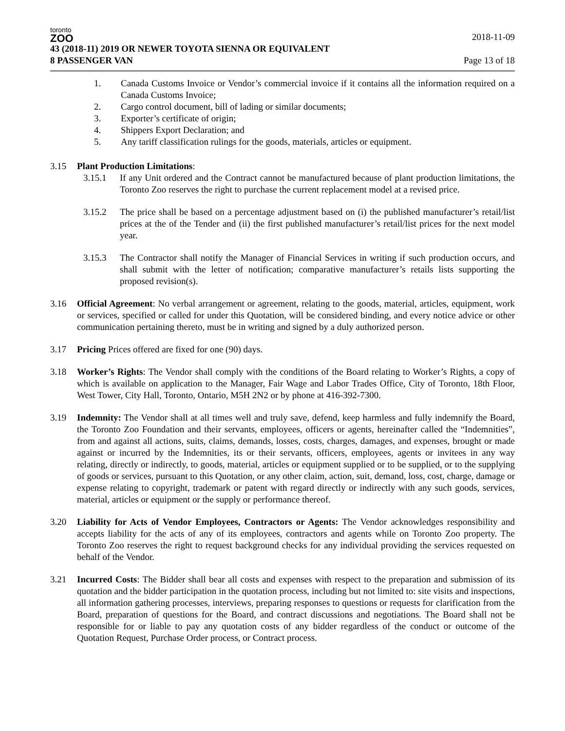toronto
ZOO
43 (2018-11) 2019 OR NEWER TOYOTA SIENNA OR EQUIVALENT
8 PASSENGER VAN
2018-11-09
Page 13 of 18
1. Canada Customs Invoice or Vendor’s commercial invoice if it contains all the information required on a Canada Customs Invoice;
2. Cargo control document, bill of lading or similar documents;
3. Exporter’s certificate of origin;
4. Shippers Export Declaration; and
5. Any tariff classification rulings for the goods, materials, articles or equipment.
3.15 Plant Production Limitations:
3.15.1 If any Unit ordered and the Contract cannot be manufactured because of plant production limitations, the Toronto Zoo reserves the right to purchase the current replacement model at a revised price.
3.15.2 The price shall be based on a percentage adjustment based on (i) the published manufacturer’s retail/list prices at the of the Tender and (ii) the first published manufacturer’s retail/list prices for the next model year.
3.15.3 The Contractor shall notify the Manager of Financial Services in writing if such production occurs, and shall submit with the letter of notification; comparative manufacturer’s retails lists supporting the proposed revision(s).
3.16 Official Agreement: No verbal arrangement or agreement, relating to the goods, material, articles, equipment, work or services, specified or called for under this Quotation, will be considered binding, and every notice advice or other communication pertaining thereto, must be in writing and signed by a duly authorized person.
3.17 Pricing Prices offered are fixed for one (90) days.
3.18 Worker’s Rights: The Vendor shall comply with the conditions of the Board relating to Worker’s Rights, a copy of which is available on application to the Manager, Fair Wage and Labor Trades Office, City of Toronto, 18th Floor, West Tower, City Hall, Toronto, Ontario, M5H 2N2 or by phone at 416-392-7300.
3.19 Indemnity: The Vendor shall at all times well and truly save, defend, keep harmless and fully indemnify the Board, the Toronto Zoo Foundation and their servants, employees, officers or agents, hereinafter called the “Indemnities”, from and against all actions, suits, claims, demands, losses, costs, charges, damages, and expenses, brought or made against or incurred by the Indemnities, its or their servants, officers, employees, agents or invitees in any way relating, directly or indirectly, to goods, material, articles or equipment supplied or to be supplied, or to the supplying of goods or services, pursuant to this Quotation, or any other claim, action, suit, demand, loss, cost, charge, damage or expense relating to copyright, trademark or patent with regard directly or indirectly with any such goods, services, material, articles or equipment or the supply or performance thereof.
3.20 Liability for Acts of Vendor Employees, Contractors or Agents: The Vendor acknowledges responsibility and accepts liability for the acts of any of its employees, contractors and agents while on Toronto Zoo property. The Toronto Zoo reserves the right to request background checks for any individual providing the services requested on behalf of the Vendor.
3.21 Incurred Costs: The Bidder shall bear all costs and expenses with respect to the preparation and submission of its quotation and the bidder participation in the quotation process, including but not limited to: site visits and inspections, all information gathering processes, interviews, preparing responses to questions or requests for clarification from the Board, preparation of questions for the Board, and contract discussions and negotiations. The Board shall not be responsible for or liable to pay any quotation costs of any bidder regardless of the conduct or outcome of the Quotation Request, Purchase Order process, or Contract process.